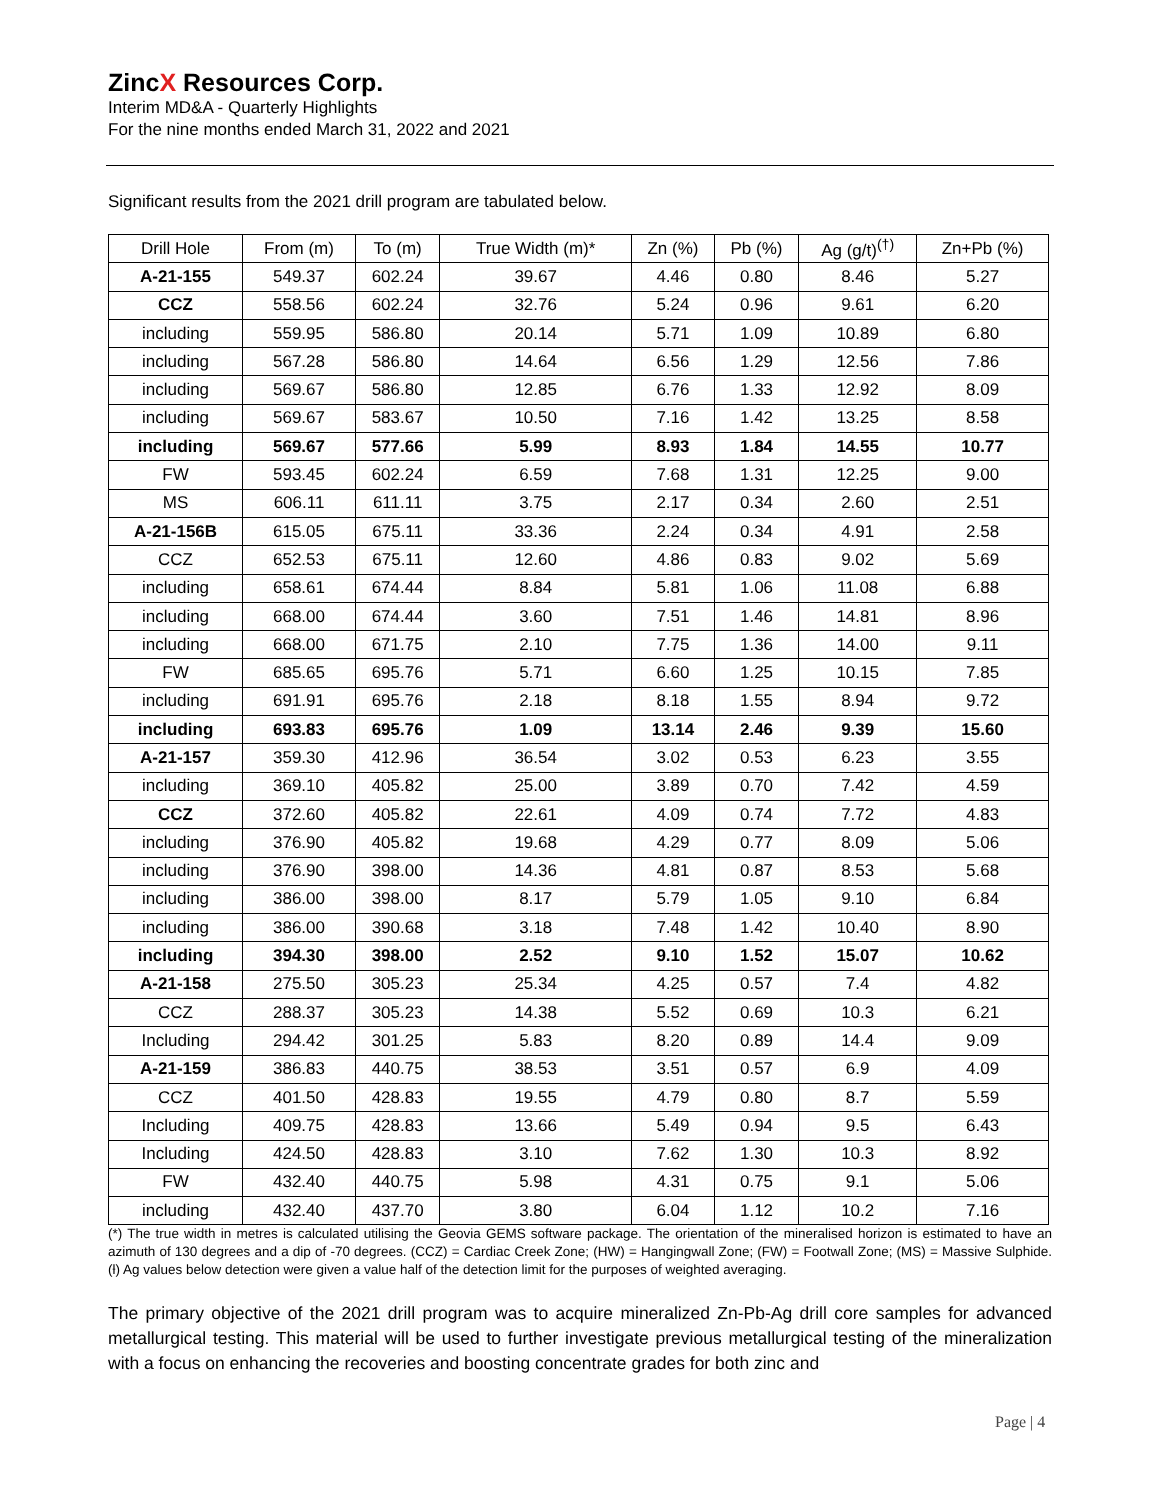ZincX Resources Corp.
Interim MD&A - Quarterly Highlights
For the nine months ended March 31, 2022 and 2021
Significant results from the 2021 drill program are tabulated below.
| Drill Hole | From (m) | To (m) | True Width (m)* | Zn (%) | Pb (%) | Ag (g/t)<sup>(†)</sup> | Zn+Pb (%) |
| --- | --- | --- | --- | --- | --- | --- | --- |
| A-21-155 | 549.37 | 602.24 | 39.67 | 4.46 | 0.80 | 8.46 | 5.27 |
| CCZ | 558.56 | 602.24 | 32.76 | 5.24 | 0.96 | 9.61 | 6.20 |
| including | 559.95 | 586.80 | 20.14 | 5.71 | 1.09 | 10.89 | 6.80 |
| including | 567.28 | 586.80 | 14.64 | 6.56 | 1.29 | 12.56 | 7.86 |
| including | 569.67 | 586.80 | 12.85 | 6.76 | 1.33 | 12.92 | 8.09 |
| including | 569.67 | 583.67 | 10.50 | 7.16 | 1.42 | 13.25 | 8.58 |
| including | 569.67 | 577.66 | 5.99 | 8.93 | 1.84 | 14.55 | 10.77 |
| FW | 593.45 | 602.24 | 6.59 | 7.68 | 1.31 | 12.25 | 9.00 |
| MS | 606.11 | 611.11 | 3.75 | 2.17 | 0.34 | 2.60 | 2.51 |
| A-21-156B | 615.05 | 675.11 | 33.36 | 2.24 | 0.34 | 4.91 | 2.58 |
| CCZ | 652.53 | 675.11 | 12.60 | 4.86 | 0.83 | 9.02 | 5.69 |
| including | 658.61 | 674.44 | 8.84 | 5.81 | 1.06 | 11.08 | 6.88 |
| including | 668.00 | 674.44 | 3.60 | 7.51 | 1.46 | 14.81 | 8.96 |
| including | 668.00 | 671.75 | 2.10 | 7.75 | 1.36 | 14.00 | 9.11 |
| FW | 685.65 | 695.76 | 5.71 | 6.60 | 1.25 | 10.15 | 7.85 |
| including | 691.91 | 695.76 | 2.18 | 8.18 | 1.55 | 8.94 | 9.72 |
| including | 693.83 | 695.76 | 1.09 | 13.14 | 2.46 | 9.39 | 15.60 |
| A-21-157 | 359.30 | 412.96 | 36.54 | 3.02 | 0.53 | 6.23 | 3.55 |
| including | 369.10 | 405.82 | 25.00 | 3.89 | 0.70 | 7.42 | 4.59 |
| CCZ | 372.60 | 405.82 | 22.61 | 4.09 | 0.74 | 7.72 | 4.83 |
| including | 376.90 | 405.82 | 19.68 | 4.29 | 0.77 | 8.09 | 5.06 |
| including | 376.90 | 398.00 | 14.36 | 4.81 | 0.87 | 8.53 | 5.68 |
| including | 386.00 | 398.00 | 8.17 | 5.79 | 1.05 | 9.10 | 6.84 |
| including | 386.00 | 390.68 | 3.18 | 7.48 | 1.42 | 10.40 | 8.90 |
| including | 394.30 | 398.00 | 2.52 | 9.10 | 1.52 | 15.07 | 10.62 |
| A-21-158 | 275.50 | 305.23 | 25.34 | 4.25 | 0.57 | 7.4 | 4.82 |
| CCZ | 288.37 | 305.23 | 14.38 | 5.52 | 0.69 | 10.3 | 6.21 |
| Including | 294.42 | 301.25 | 5.83 | 8.20 | 0.89 | 14.4 | 9.09 |
| A-21-159 | 386.83 | 440.75 | 38.53 | 3.51 | 0.57 | 6.9 | 4.09 |
| CCZ | 401.50 | 428.83 | 19.55 | 4.79 | 0.80 | 8.7 | 5.59 |
| Including | 409.75 | 428.83 | 13.66 | 5.49 | 0.94 | 9.5 | 6.43 |
| Including | 424.50 | 428.83 | 3.10 | 7.62 | 1.30 | 10.3 | 8.92 |
| FW | 432.40 | 440.75 | 5.98 | 4.31 | 0.75 | 9.1 | 5.06 |
| including | 432.40 | 437.70 | 3.80 | 6.04 | 1.12 | 10.2 | 7.16 |
(*) The true width in metres is calculated utilising the Geovia GEMS software package. The orientation of the mineralised horizon is estimated to have an azimuth of 130 degrees and a dip of -70 degrees. (CCZ) = Cardiac Creek Zone; (HW) = Hangingwall Zone; (FW) = Footwall Zone; (MS) = Massive Sulphide. (ƚ) Ag values below detection were given a value half of the detection limit for the purposes of weighted averaging.
The primary objective of the 2021 drill program was to acquire mineralized Zn-Pb-Ag drill core samples for advanced metallurgical testing. This material will be used to further investigate previous metallurgical testing of the mineralization with a focus on enhancing the recoveries and boosting concentrate grades for both zinc and
Page | 4